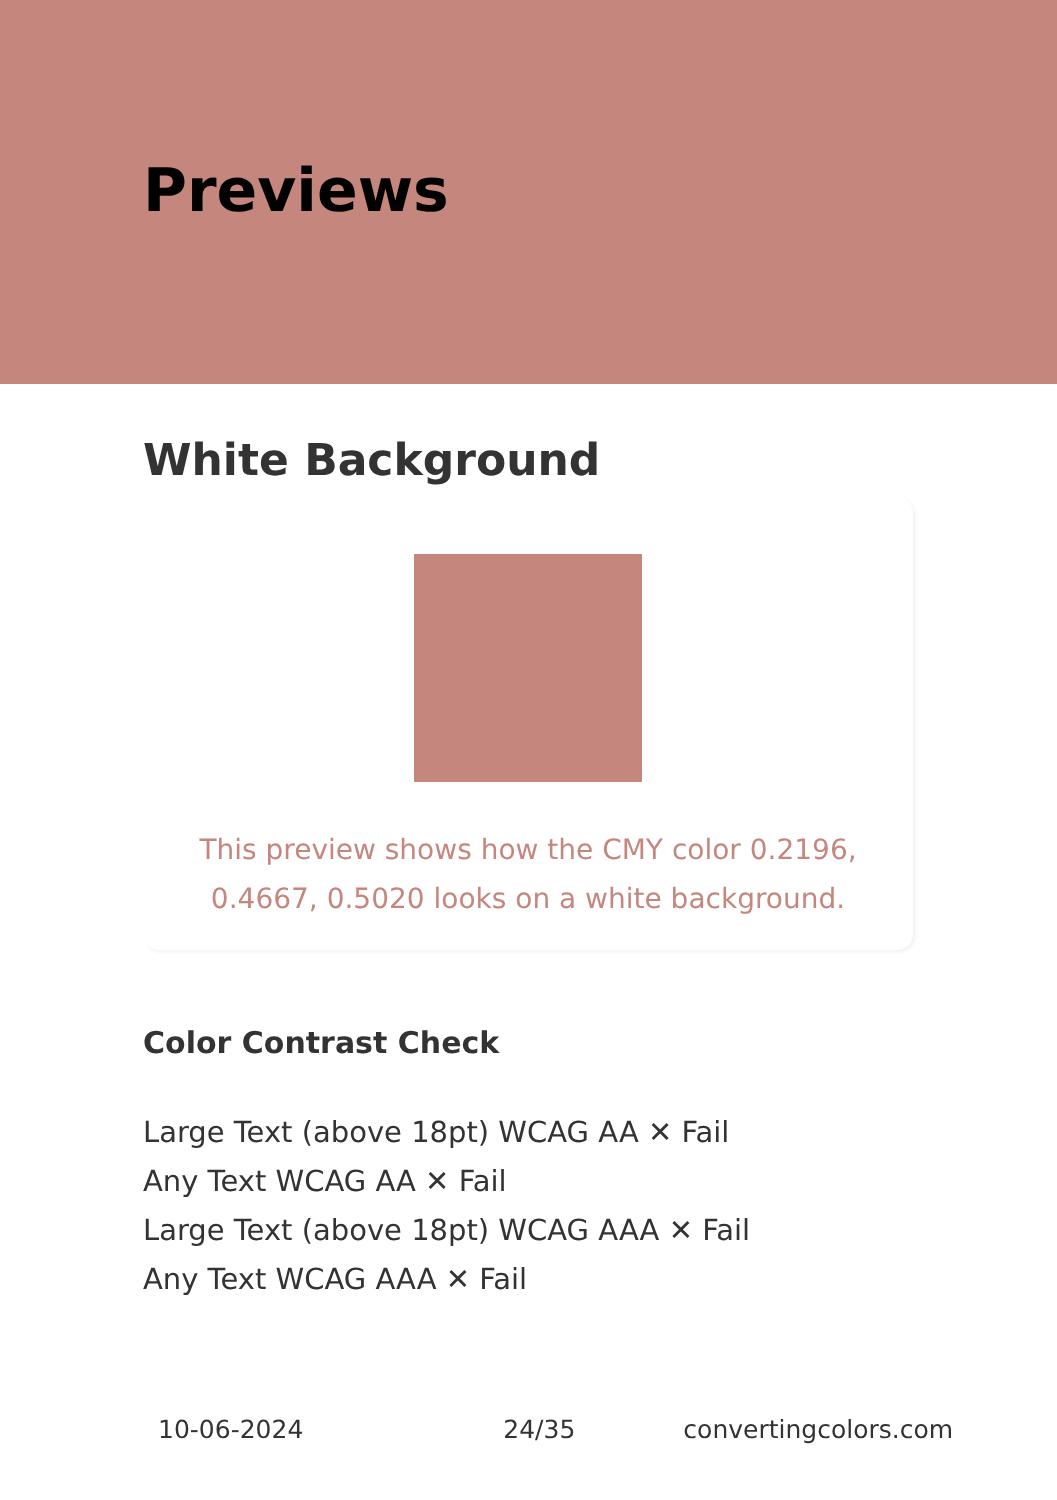Previews
White Background
This preview shows how the CMY color 0.2196, 0.4667, 0.5020 looks on a white background.
Color Contrast Check
Large Text (above 18pt) WCAG AA ✕ Fail
Any Text WCAG AA ✕ Fail
Large Text (above 18pt) WCAG AAA ✕ Fail
Any Text WCAG AAA ✕ Fail
10-06-2024 24/35 convertingcolors.com